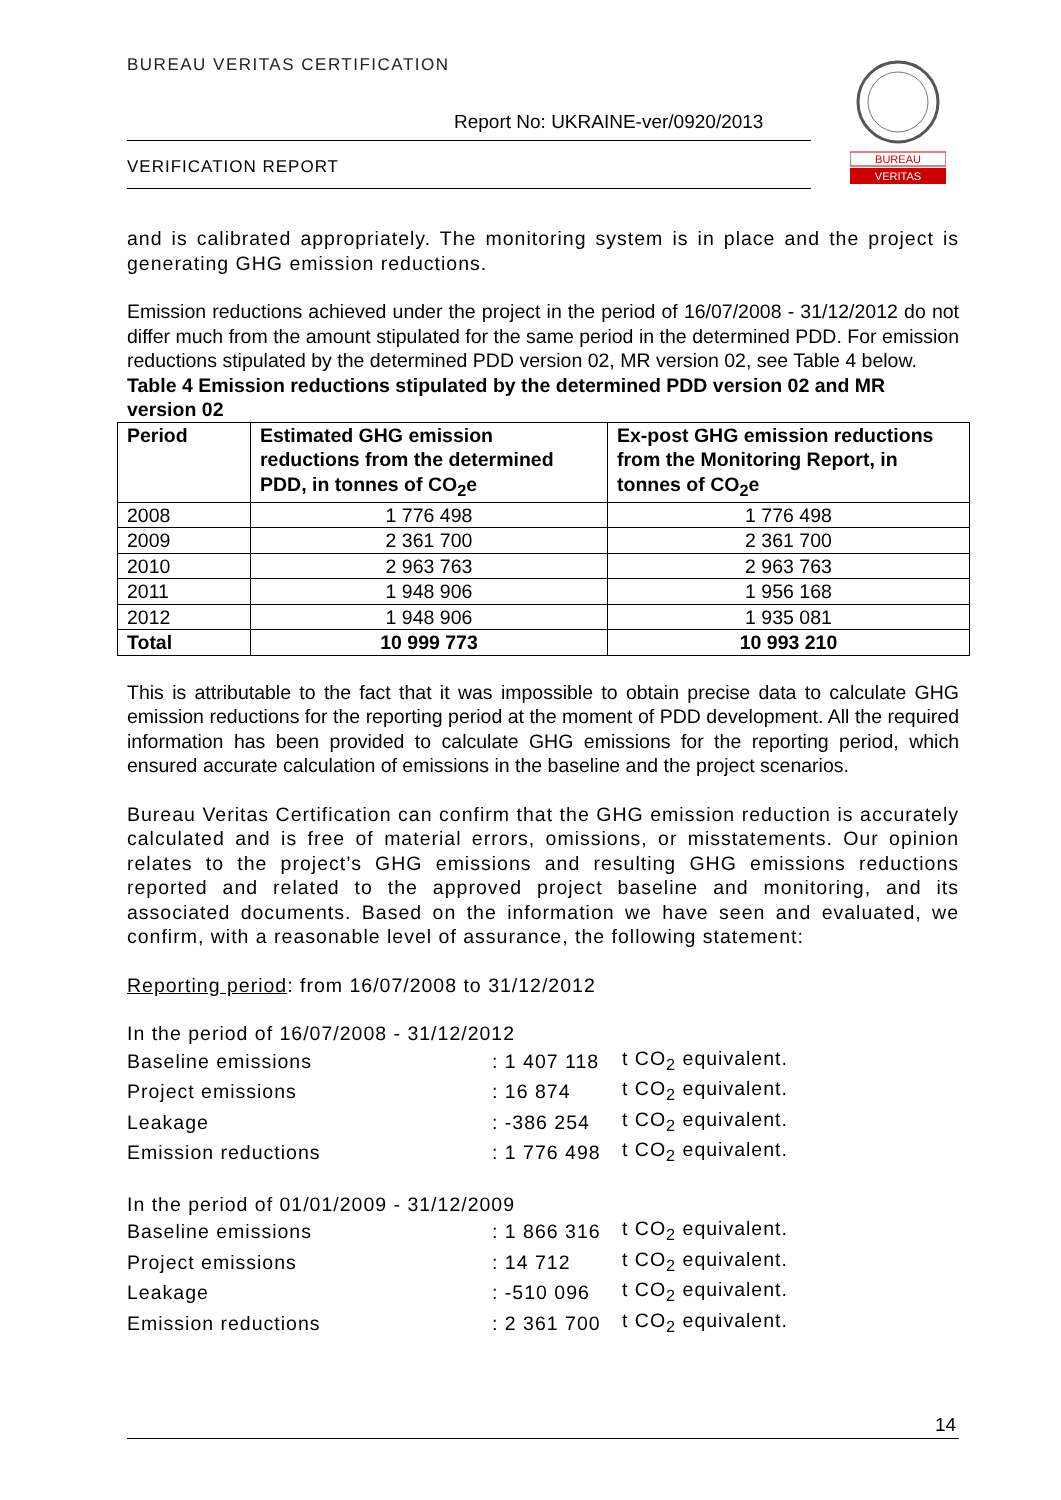BUREAU VERITAS CERTIFICATION
Report No: UKRAINE-ver/0920/2013
VERIFICATION REPORT
BUREAU
VERITAS
and is calibrated appropriately. The monitoring system is in place and the project is generating GHG emission reductions.
Emission reductions achieved under the project in the period of 16/07/2008 - 31/12/2012 do not differ much from the amount stipulated for the same period in the determined PDD. For emission reductions stipulated by the determined PDD version 02, MR version 02, see Table 4 below.
Table 4 Emission reductions stipulated by the determined PDD version 02 and MR version 02
| Period | Estimated GHG emission reductions from the determined PDD, in tonnes of CO<sub>2</sub>e | Ex-post GHG emission reductions from the Monitoring Report, in tonnes of CO<sub>2</sub>e |
| --- | --- | --- |
| 2008 | 1 776 498 | 1 776 498 |
| 2009 | 2 361 700 | 2 361 700 |
| 2010 | 2 963 763 | 2 963 763 |
| 2011 | 1 948 906 | 1 956 168 |
| 2012 | 1 948 906 | 1 935 081 |
| Total | 10 999 773 | 10 993 210 |
This is attributable to the fact that it was impossible to obtain precise data to calculate GHG emission reductions for the reporting period at the moment of PDD development. All the required information has been provided to calculate GHG emissions for the reporting period, which ensured accurate calculation of emissions in the baseline and the project scenarios.
Bureau Veritas Certification can confirm that the GHG emission reduction is accurately calculated and is free of material errors, omissions, or misstatements. Our opinion relates to the project’s GHG emissions and resulting GHG emissions reductions reported and related to the approved project baseline and monitoring, and its associated documents. Based on the information we have seen and evaluated, we confirm, with a reasonable level of assurance, the following statement:
Reporting period: from 16/07/2008 to 31/12/2012
| In the period of 16/07/2008 - 31/12/2012 | | |
| Baseline emissions | : 1 407 118 | t CO<sub>2</sub> equivalent. |
| Project emissions | : 16 874 | t CO<sub>2</sub> equivalent. |
| Leakage | : -386 254 | t CO<sub>2</sub> equivalent. |
| Emission reductions | : 1 776 498 | t CO<sub>2</sub> equivalent. |
| In the period of 01/01/2009 - 31/12/2009 | | |
| Baseline emissions | : 1 866 316 | t CO<sub>2</sub> equivalent. |
| Project emissions | : 14 712 | t CO<sub>2</sub> equivalent. |
| Leakage | : -510 096 | t CO<sub>2</sub> equivalent. |
| Emission reductions | : 2 361 700 | t CO<sub>2</sub> equivalent. |
14